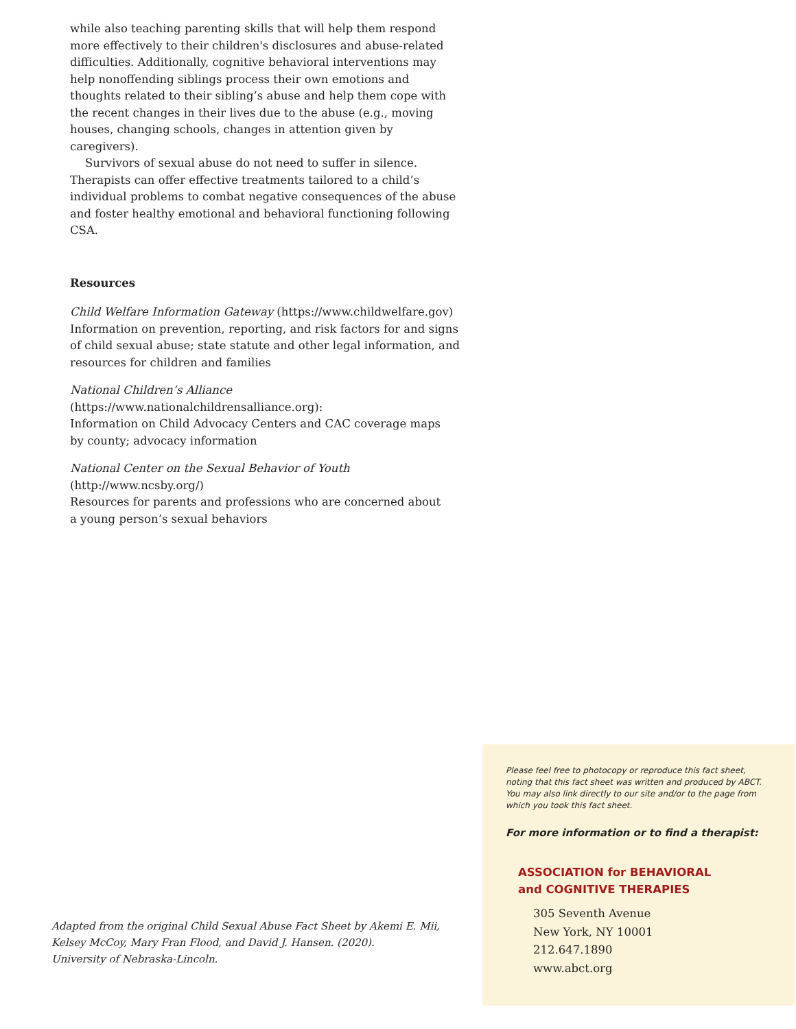while also teaching parenting skills that will help them respond more effectively to their children's disclosures and abuse-related difficulties. Additionally, cognitive behavioral interventions may help nonoffending siblings process their own emotions and thoughts related to their sibling’s abuse and help them cope with the recent changes in their lives due to the abuse (e.g., moving houses, changing schools, changes in attention given by caregivers).
Survivors of sexual abuse do not need to suffer in silence. Therapists can offer effective treatments tailored to a child’s individual problems to combat negative consequences of the abuse and foster healthy emotional and behavioral functioning following CSA.
Resources
Child Welfare Information Gateway (https://www.childwelfare.gov)
Information on prevention, reporting, and risk factors for and signs of child sexual abuse; state statute and other legal information, and resources for children and families
National Children’s Alliance
(https://www.nationalchildrensalliance.org):
Information on Child Advocacy Centers and CAC coverage maps
by county; advocacy information
National Center on the Sexual Behavior of Youth
(http://www.ncsby.org/)
Resources for parents and professions who are concerned about
a young person’s sexual behaviors
Adapted from the original Child Sexual Abuse Fact Sheet by Akemi E. Mii, Kelsey McCoy, Mary Fran Flood, and David J. Hansen. (2020).
University of Nebraska-Lincoln.
Please feel free to photocopy or reproduce this fact sheet, noting that this fact sheet was written and produced by ABCT. You may also link directly to our site and/or to the page from which you took this fact sheet.
For more information or to find a therapist:
ASSOCIATION for BEHAVIORAL
and COGNITIVE THERAPIES
305 Seventh Avenue
New York, NY 10001
212.647.1890
www.abct.org